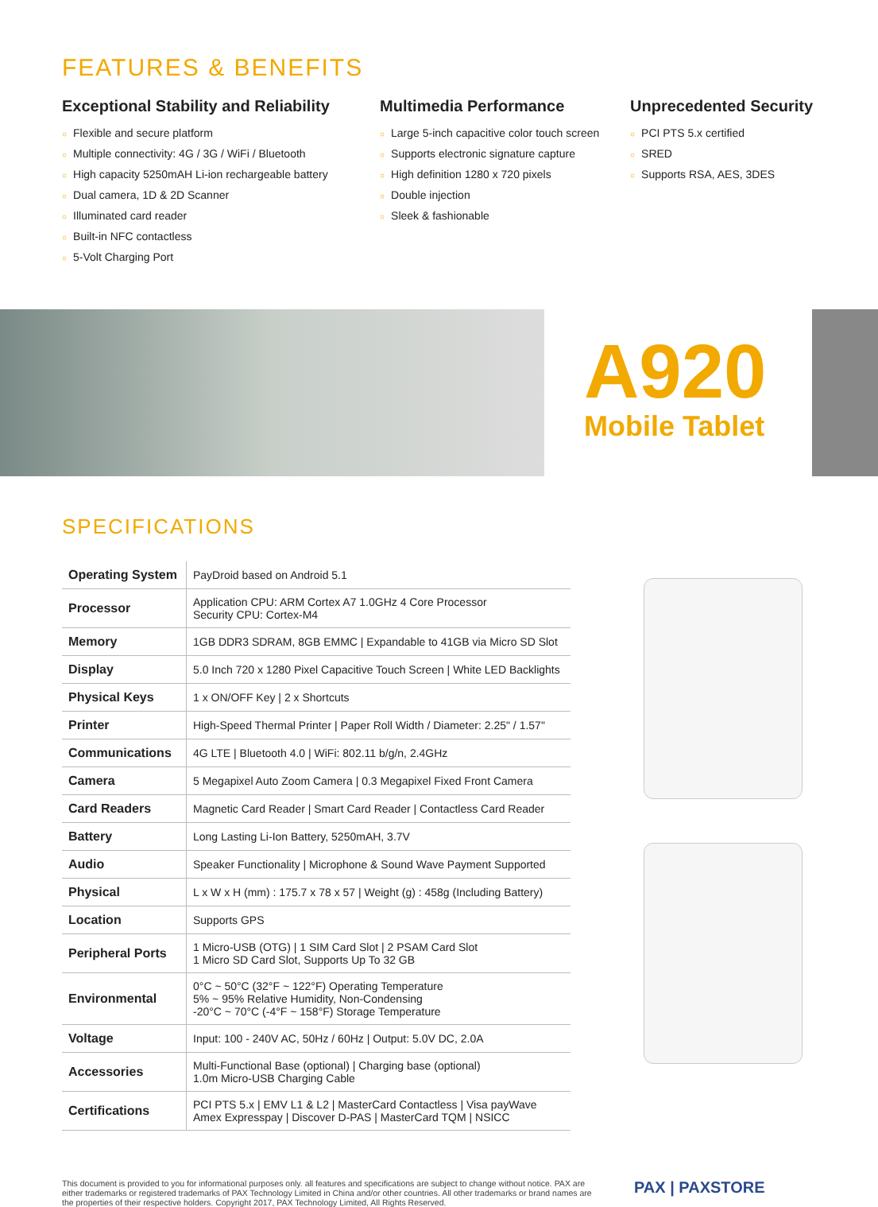FEATURES & BENEFITS
Exceptional Stability and Reliability
○ Flexible and secure platform
○ Multiple connectivity: 4G / 3G / WiFi / Bluetooth
○ High capacity 5250mAH Li-ion rechargeable battery
○ Dual camera, 1D & 2D Scanner
○ Illuminated card reader
○ Built-in NFC contactless
○ 5-Volt Charging Port
Multimedia Performance
○ Large 5-inch capacitive color touch screen
○ Supports electronic signature capture
○ High definition 1280 x 720 pixels
○ Double injection
○ Sleek & fashionable
Unprecedented Security
○ PCI PTS 5.x certified
○ SRED
○ Supports RSA, AES, 3DES
A920
Mobile Tablet
SPECIFICATIONS
| Operating System | PayDroid based on Android 5.1 |
| Processor | Application CPU: ARM Cortex A7 1.0GHz 4 Core Processor Security CPU: Cortex-M4 |
| Memory | 1GB DDR3 SDRAM, 8GB EMMC / Expandable to 41GB via Micro SD Slot |
| Display | 5.0 Inch 720 x 1280 Pixel Capacitive Touch Screen / White LED Backlights |
| Physical Keys | 1 x ON/OFF Key / 2 x Shortcuts |
| Printer | High-Speed Thermal Printer / Paper Roll Width / Diameter: 2.25" / 1.57" |
| Communications | 4G LTE / Bluetooth 4.0 / WiFi: 802.11 b/g/n, 2.4GHz |
| Camera | 5 Megapixel Auto Zoom Camera / 0.3 Megapixel Fixed Front Camera |
| Card Readers | Magnetic Card Reader / Smart Card Reader / Contactless Card Reader |
| Battery | Long Lasting Li-Ion Battery, 5250mAH, 3.7V |
| Audio | Speaker Functionality / Microphone & Sound Wave Payment Supported |
| Physical | L x W x H (mm) : 175.7 x 78 x 57 / Weight (g) : 458g (Including Battery) |
| Location | Supports GPS |
| Peripheral Ports | 1 Micro-USB (OTG) / 1 SIM Card Slot / 2 PSAM Card Slot 1 Micro SD Card Slot, Supports Up To 32 GB |
| Environmental | 0°C ~ 50°C (32°F ~ 122°F) Operating Temperature 5% ~ 95% Relative Humidity, Non-Condensing -20°C ~ 70°C (-4°F ~ 158°F) Storage Temperature |
| Voltage | Input: 100 - 240V AC, 50Hz / 60Hz / Output: 5.0V DC, 2.0A |
| Accessories | Multi-Functional Base (optional) / Charging base (optional) 1.0m Micro-USB Charging Cable |
| Certifications | PCI PTS 5.x / EMV L1 & L2 / MasterCard Contactless / Visa payWave Amex Expresspay / Discover D-PAS / MasterCard TQM / NSICC |
This document is provided to you for informational purposes only. all features and specifications are subject to change without notice. PAX are either trademarks or registered trademarks of PAX Technology Limited in China and/or other countries. All other trademarks or brand names are the properties of their respective holders. Copyright 2017, PAX Technology Limited, All Rights Reserved.
PAX | PAXSTORE